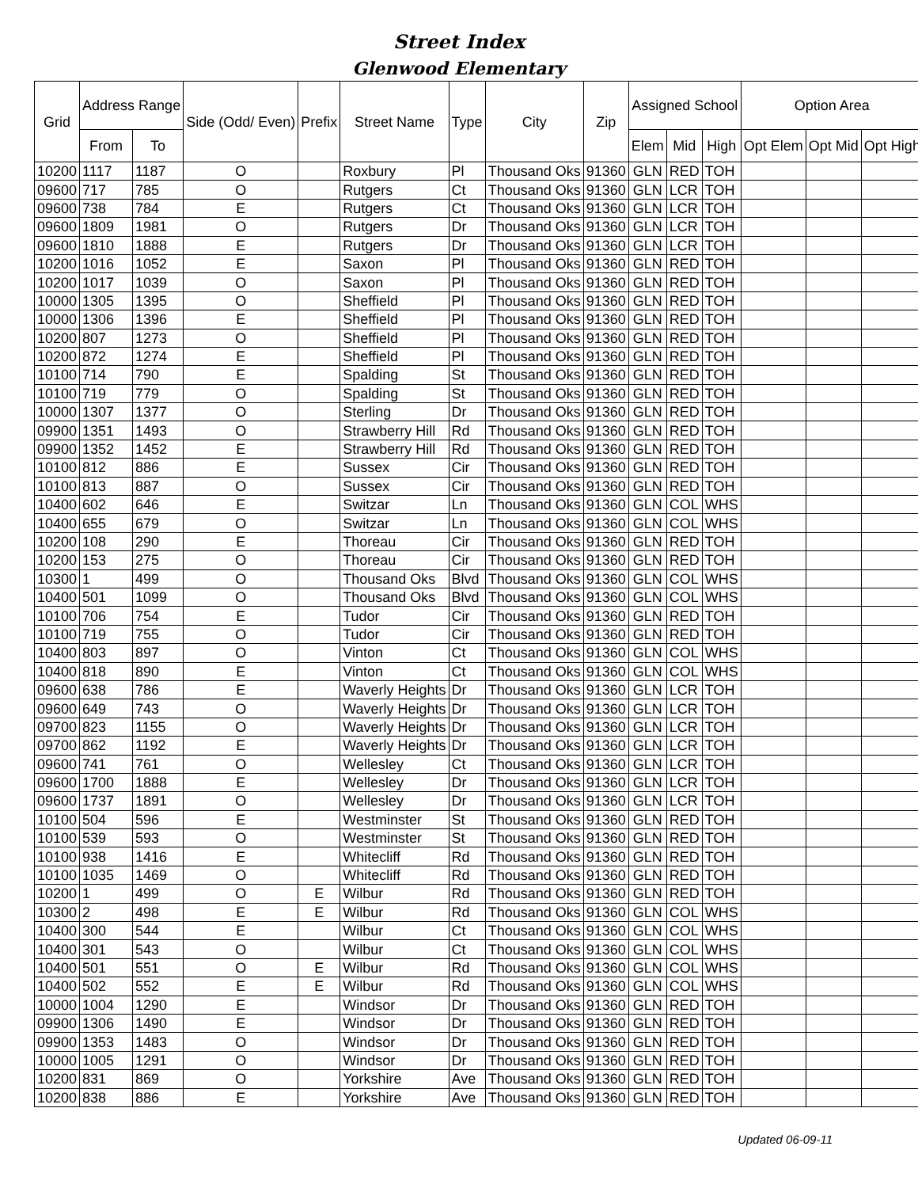Street Index
Glenwood Elementary
| Grid | Address Range | | Side (Odd/ Even) | Prefix | Street Name | Type | City | Zip | Assigned School | | | Option Area | | |
| --- | --- | --- | --- | --- | --- | --- | --- | --- | --- | --- | --- | --- | --- | --- |
| | From | To | | | | | | | Elem | Mid | High | Opt Elem | Opt Mid | Opt High |
| 10200 | 1117 | 1187 | O | | Roxbury | Pl | Thousand Oks | 91360 | GLN | RED | TOH | | | |
| 09600 | 717 | 785 | O | | Rutgers | Ct | Thousand Oks | 91360 | GLN | LCR | TOH | | | |
| 09600 | 738 | 784 | E | | Rutgers | Ct | Thousand Oks | 91360 | GLN | LCR | TOH | | | |
| 09600 | 1809 | 1981 | O | | Rutgers | Dr | Thousand Oks | 91360 | GLN | LCR | TOH | | | |
| 09600 | 1810 | 1888 | E | | Rutgers | Dr | Thousand Oks | 91360 | GLN | LCR | TOH | | | |
| 10200 | 1016 | 1052 | E | | Saxon | Pl | Thousand Oks | 91360 | GLN | RED | TOH | | | |
| 10200 | 1017 | 1039 | O | | Saxon | Pl | Thousand Oks | 91360 | GLN | RED | TOH | | | |
| 10000 | 1305 | 1395 | O | | Sheffield | Pl | Thousand Oks | 91360 | GLN | RED | TOH | | | |
| 10000 | 1306 | 1396 | E | | Sheffield | Pl | Thousand Oks | 91360 | GLN | RED | TOH | | | |
| 10200 | 807 | 1273 | O | | Sheffield | Pl | Thousand Oks | 91360 | GLN | RED | TOH | | | |
| 10200 | 872 | 1274 | E | | Sheffield | Pl | Thousand Oks | 91360 | GLN | RED | TOH | | | |
| 10100 | 714 | 790 | E | | Spalding | St | Thousand Oks | 91360 | GLN | RED | TOH | | | |
| 10100 | 719 | 779 | O | | Spalding | St | Thousand Oks | 91360 | GLN | RED | TOH | | | |
| 10000 | 1307 | 1377 | O | | Sterling | Dr | Thousand Oks | 91360 | GLN | RED | TOH | | | |
| 09900 | 1351 | 1493 | O | | Strawberry Hill | Rd | Thousand Oks | 91360 | GLN | RED | TOH | | | |
| 09900 | 1352 | 1452 | E | | Strawberry Hill | Rd | Thousand Oks | 91360 | GLN | RED | TOH | | | |
| 10100 | 812 | 886 | E | | Sussex | Cir | Thousand Oks | 91360 | GLN | RED | TOH | | | |
| 10100 | 813 | 887 | O | | Sussex | Cir | Thousand Oks | 91360 | GLN | RED | TOH | | | |
| 10400 | 602 | 646 | E | | Switzar | Ln | Thousand Oks | 91360 | GLN | COL | WHS | | | |
| 10400 | 655 | 679 | O | | Switzar | Ln | Thousand Oks | 91360 | GLN | COL | WHS | | | |
| 10200 | 108 | 290 | E | | Thoreau | Cir | Thousand Oks | 91360 | GLN | RED | TOH | | | |
| 10200 | 153 | 275 | O | | Thoreau | Cir | Thousand Oks | 91360 | GLN | RED | TOH | | | |
| 10300 | 1 | 499 | O | | Thousand Oks | Blvd | Thousand Oks | 91360 | GLN | COL | WHS | | | |
| 10400 | 501 | 1099 | O | | Thousand Oks | Blvd | Thousand Oks | 91360 | GLN | COL | WHS | | | |
| 10100 | 706 | 754 | E | | Tudor | Cir | Thousand Oks | 91360 | GLN | RED | TOH | | | |
| 10100 | 719 | 755 | O | | Tudor | Cir | Thousand Oks | 91360 | GLN | RED | TOH | | | |
| 10400 | 803 | 897 | O | | Vinton | Ct | Thousand Oks | 91360 | GLN | COL | WHS | | | |
| 10400 | 818 | 890 | E | | Vinton | Ct | Thousand Oks | 91360 | GLN | COL | WHS | | | |
| 09600 | 638 | 786 | E | | Waverly Heights | Dr | Thousand Oks | 91360 | GLN | LCR | TOH | | | |
| 09600 | 649 | 743 | O | | Waverly Heights | Dr | Thousand Oks | 91360 | GLN | LCR | TOH | | | |
| 09700 | 823 | 1155 | O | | Waverly Heights | Dr | Thousand Oks | 91360 | GLN | LCR | TOH | | | |
| 09700 | 862 | 1192 | E | | Waverly Heights | Dr | Thousand Oks | 91360 | GLN | LCR | TOH | | | |
| 09600 | 741 | 761 | O | | Wellesley | Ct | Thousand Oks | 91360 | GLN | LCR | TOH | | | |
| 09600 | 1700 | 1888 | E | | Wellesley | Dr | Thousand Oks | 91360 | GLN | LCR | TOH | | | |
| 09600 | 1737 | 1891 | O | | Wellesley | Dr | Thousand Oks | 91360 | GLN | LCR | TOH | | | |
| 10100 | 504 | 596 | E | | Westminster | St | Thousand Oks | 91360 | GLN | RED | TOH | | | |
| 10100 | 539 | 593 | O | | Westminster | St | Thousand Oks | 91360 | GLN | RED | TOH | | | |
| 10100 | 938 | 1416 | E | | Whitecliff | Rd | Thousand Oks | 91360 | GLN | RED | TOH | | | |
| 10100 | 1035 | 1469 | O | | Whitecliff | Rd | Thousand Oks | 91360 | GLN | RED | TOH | | | |
| 10200 | 1 | 499 | O | E | Wilbur | Rd | Thousand Oks | 91360 | GLN | RED | TOH | | | |
| 10300 | 2 | 498 | E | E | Wilbur | Rd | Thousand Oks | 91360 | GLN | COL | WHS | | | |
| 10400 | 300 | 544 | E | | Wilbur | Ct | Thousand Oks | 91360 | GLN | COL | WHS | | | |
| 10400 | 301 | 543 | O | | Wilbur | Ct | Thousand Oks | 91360 | GLN | COL | WHS | | | |
| 10400 | 501 | 551 | O | E | Wilbur | Rd | Thousand Oks | 91360 | GLN | COL | WHS | | | |
| 10400 | 502 | 552 | E | E | Wilbur | Rd | Thousand Oks | 91360 | GLN | COL | WHS | | | |
| 10000 | 1004 | 1290 | E | | Windsor | Dr | Thousand Oks | 91360 | GLN | RED | TOH | | | |
| 09900 | 1306 | 1490 | E | | Windsor | Dr | Thousand Oks | 91360 | GLN | RED | TOH | | | |
| 09900 | 1353 | 1483 | O | | Windsor | Dr | Thousand Oks | 91360 | GLN | RED | TOH | | | |
| 10000 | 1005 | 1291 | O | | Windsor | Dr | Thousand Oks | 91360 | GLN | RED | TOH | | | |
| 10200 | 831 | 869 | O | | Yorkshire | Ave | Thousand Oks | 91360 | GLN | RED | TOH | | | |
| 10200 | 838 | 886 | E | | Yorkshire | Ave | Thousand Oks | 91360 | GLN | RED | TOH | | | |
Updated 06-09-11